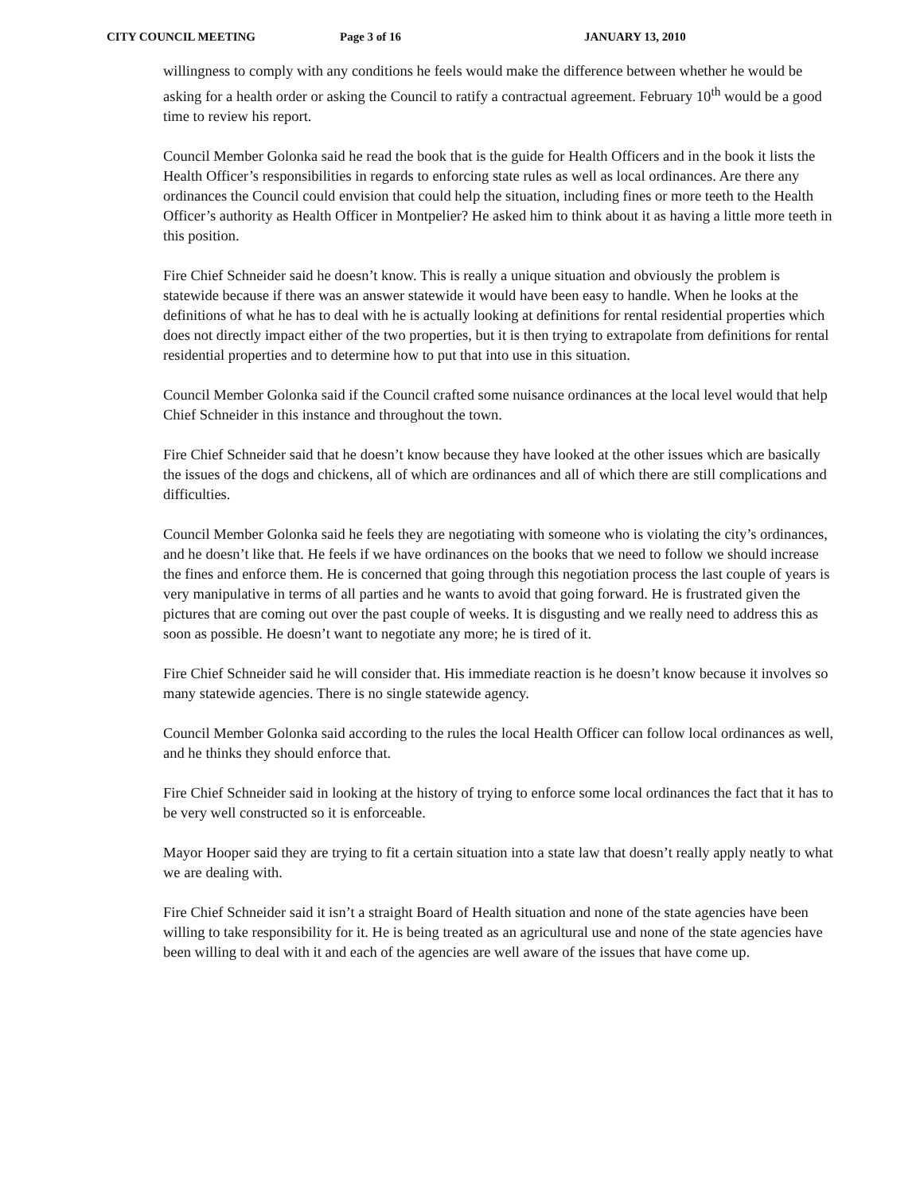CITY COUNCIL MEETING Page 3 of 16 JANUARY 13, 2010
willingness to comply with any conditions he feels would make the difference between whether he would be asking for a health order or asking the Council to ratify a contractual agreement. February 10<sup>th</sup> would be a good time to review his report.
Council Member Golonka said he read the book that is the guide for Health Officers and in the book it lists the Health Officer’s responsibilities in regards to enforcing state rules as well as local ordinances. Are there any ordinances the Council could envision that could help the situation, including fines or more teeth to the Health Officer’s authority as Health Officer in Montpelier? He asked him to think about it as having a little more teeth in this position.
Fire Chief Schneider said he doesn’t know. This is really a unique situation and obviously the problem is statewide because if there was an answer statewide it would have been easy to handle. When he looks at the definitions of what he has to deal with he is actually looking at definitions for rental residential properties which does not directly impact either of the two properties, but it is then trying to extrapolate from definitions for rental residential properties and to determine how to put that into use in this situation.
Council Member Golonka said if the Council crafted some nuisance ordinances at the local level would that help Chief Schneider in this instance and throughout the town.
Fire Chief Schneider said that he doesn’t know because they have looked at the other issues which are basically the issues of the dogs and chickens, all of which are ordinances and all of which there are still complications and difficulties.
Council Member Golonka said he feels they are negotiating with someone who is violating the city’s ordinances, and he doesn’t like that. He feels if we have ordinances on the books that we need to follow we should increase the fines and enforce them. He is concerned that going through this negotiation process the last couple of years is very manipulative in terms of all parties and he wants to avoid that going forward. He is frustrated given the pictures that are coming out over the past couple of weeks. It is disgusting and we really need to address this as soon as possible. He doesn’t want to negotiate any more; he is tired of it.
Fire Chief Schneider said he will consider that. His immediate reaction is he doesn’t know because it involves so many statewide agencies. There is no single statewide agency.
Council Member Golonka said according to the rules the local Health Officer can follow local ordinances as well, and he thinks they should enforce that.
Fire Chief Schneider said in looking at the history of trying to enforce some local ordinances the fact that it has to be very well constructed so it is enforceable.
Mayor Hooper said they are trying to fit a certain situation into a state law that doesn’t really apply neatly to what we are dealing with.
Fire Chief Schneider said it isn’t a straight Board of Health situation and none of the state agencies have been willing to take responsibility for it. He is being treated as an agricultural use and none of the state agencies have been willing to deal with it and each of the agencies are well aware of the issues that have come up.